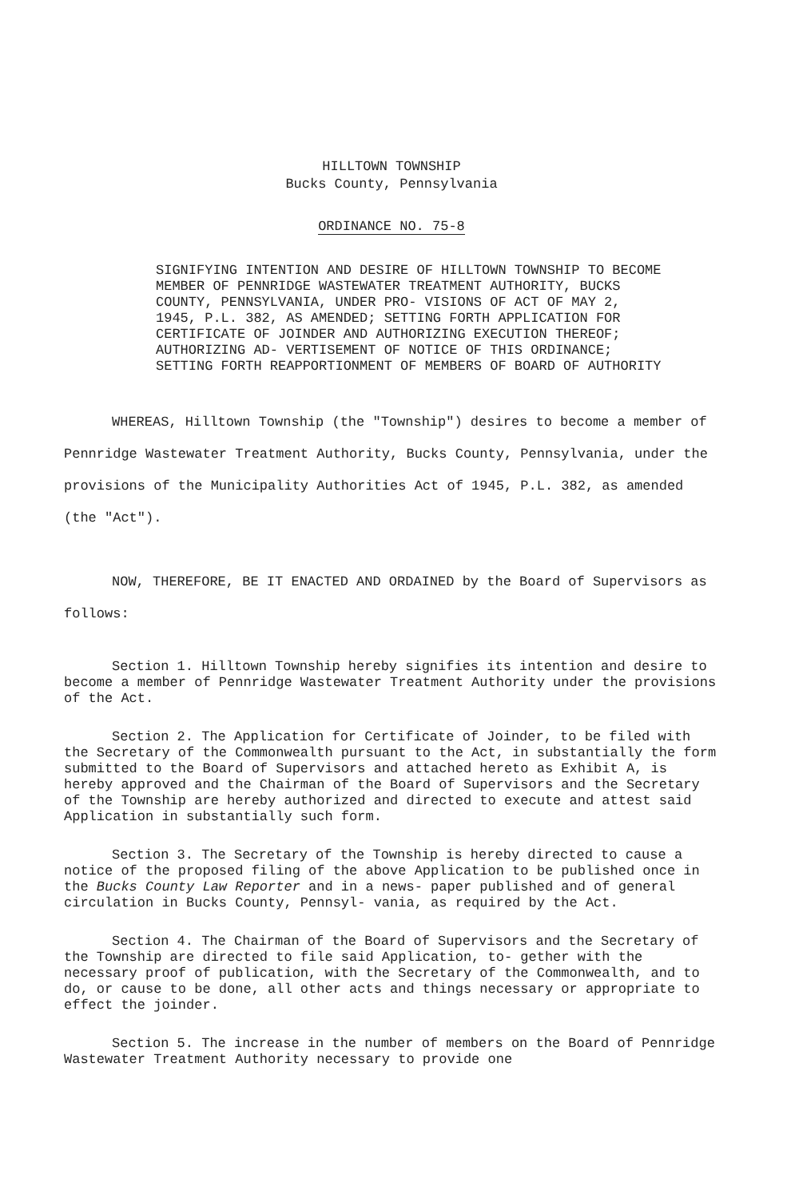HILLTOWN TOWNSHIP
Bucks County, Pennsylvania
ORDINANCE NO. 75-8
SIGNIFYING INTENTION AND DESIRE OF HILLTOWN TOWNSHIP TO BECOME MEMBER OF PENNRIDGE WASTEWATER TREATMENT AUTHORITY, BUCKS COUNTY, PENNSYLVANIA, UNDER PRO- VISIONS OF ACT OF MAY 2, 1945, P.L. 382, AS AMENDED; SETTING FORTH APPLICATION FOR CERTIFICATE OF JOINDER AND AUTHORIZING EXECUTION THEREOF; AUTHORIZING AD- VERTISEMENT OF NOTICE OF THIS ORDINANCE; SETTING FORTH REAPPORTIONMENT OF MEMBERS OF BOARD OF AUTHORITY
WHEREAS, Hilltown Township (the "Township") desires to become a member of Pennridge Wastewater Treatment Authority, Bucks County, Pennsylvania, under the provisions of the Municipality Authorities Act of 1945, P.L. 382, as amended (the "Act").
NOW, THEREFORE, BE IT ENACTED AND ORDAINED by the Board of Supervisors as follows:
Section 1. Hilltown Township hereby signifies its intention and desire to become a member of Pennridge Wastewater Treatment Authority under the provisions of the Act.
Section 2. The Application for Certificate of Joinder, to be filed with the Secretary of the Commonwealth pursuant to the Act, in substantially the form submitted to the Board of Supervisors and attached hereto as Exhibit A, is hereby approved and the Chairman of the Board of Supervisors and the Secretary of the Township are hereby authorized and directed to execute and attest said Application in substantially such form.
Section 3. The Secretary of the Township is hereby directed to cause a notice of the proposed filing of the above Application to be published once in the Bucks County Law Reporter and in a news- paper published and of general circulation in Bucks County, Pennsyl- vania, as required by the Act.
Section 4. The Chairman of the Board of Supervisors and the Secretary of the Township are directed to file said Application, to- gether with the necessary proof of publication, with the Secretary of the Commonwealth, and to do, or cause to be done, all other acts and things necessary or appropriate to effect the joinder.
Section 5. The increase in the number of members on the Board of Pennridge Wastewater Treatment Authority necessary to provide one